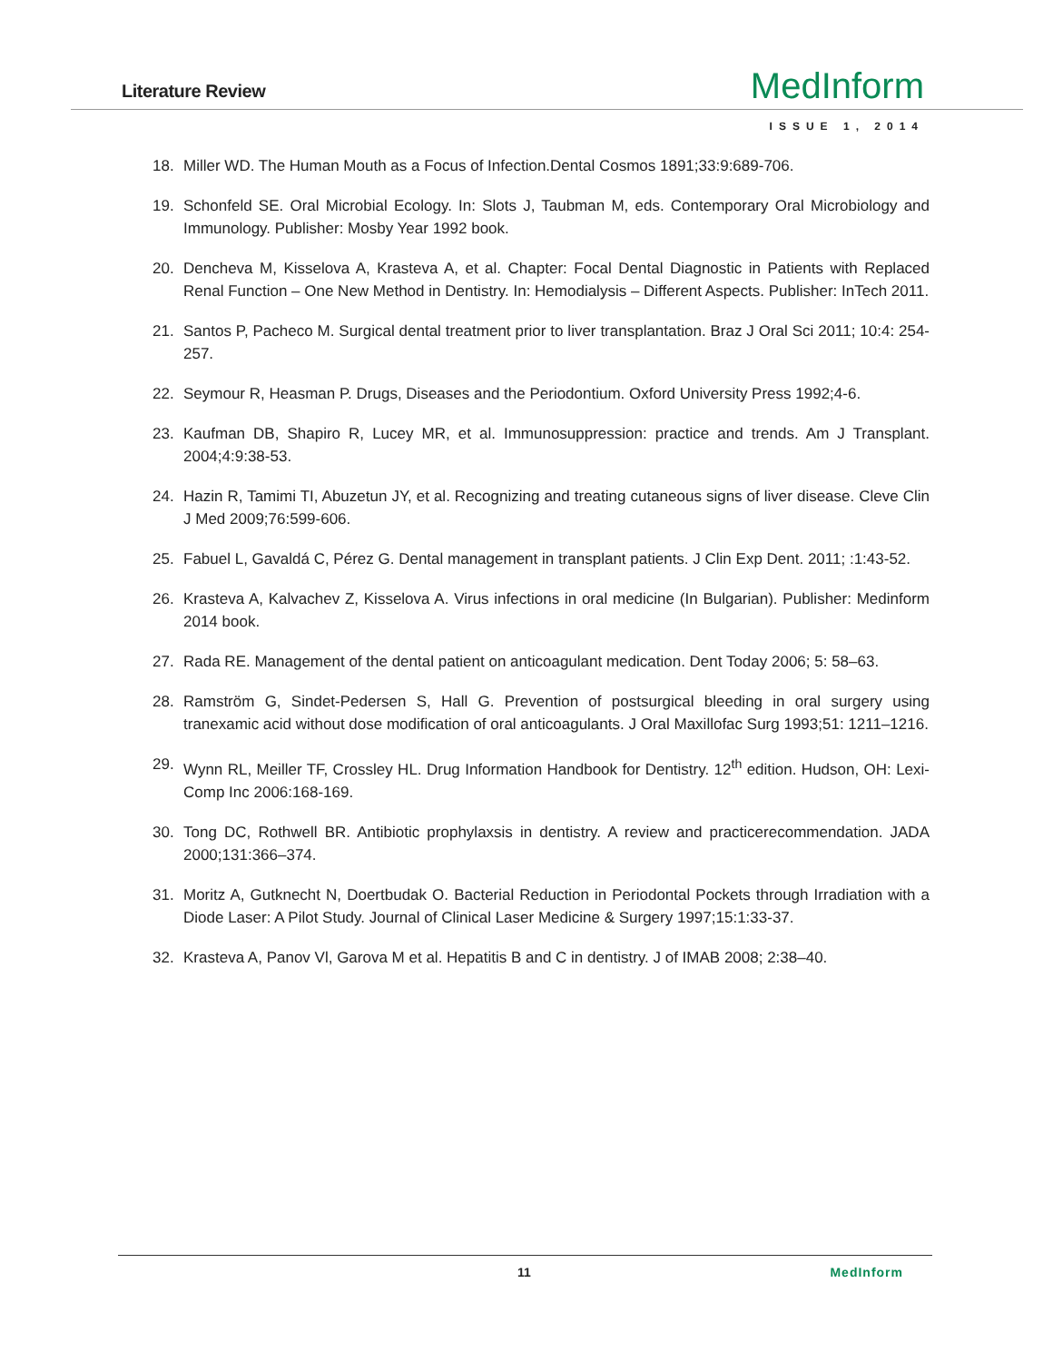Literature Review MedInform
ISSUE 1, 2014
18. Miller WD. The Human Mouth as a Focus of Infection.Dental Cosmos 1891;33:9:689-706.
19. Schonfeld SE. Oral Microbial Ecology. In: Slots J, Taubman M, eds. Contemporary Oral Microbiology and Immunology. Publisher: Mosby Year 1992 book.
20. Dencheva M, Kisselova A, Krasteva A, et al. Chapter: Focal Dental Diagnostic in Patients with Replaced Renal Function – One New Method in Dentistry. In: Hemodialysis – Different Aspects. Publisher: InTech 2011.
21. Santos P, Pacheco M. Surgical dental treatment prior to liver transplantation. Braz J Oral Sci 2011; 10:4: 254-257.
22. Seymour R, Heasman P. Drugs, Diseases and the Periodontium. Oxford University Press 1992;4-6.
23. Kaufman DB, Shapiro R, Lucey MR, et al. Immunosuppression: practice and trends. Am J Transplant. 2004;4:9:38-53.
24. Hazin R, Tamimi TI, Abuzetun JY, et al. Recognizing and treating cutaneous signs of liver disease. Cleve Clin J Med 2009;76:599-606.
25. Fabuel L, Gavaldá C, Pérez G. Dental management in transplant patients. J Clin Exp Dent. 2011; :1:43-52.
26. Krasteva A, Kalvachev Z, Kisselova A. Virus infections in oral medicine (In Bulgarian). Publisher: Medinform 2014 book.
27. Rada RE. Management of the dental patient on anticoagulant medication. Dent Today 2006; 5: 58–63.
28. Ramström G, Sindet-Pedersen S, Hall G. Prevention of postsurgical bleeding in oral surgery using tranexamic acid without dose modification of oral anticoagulants. J Oral Maxillofac Surg 1993;51: 1211–1216.
29. Wynn RL, Meiller TF, Crossley HL. Drug Information Handbook for Dentistry. 12<sup>th</sup> edition. Hudson, OH: Lexi-Comp Inc 2006:168-169.
30. Tong DC, Rothwell BR. Antibiotic prophylaxsis in dentistry. A review and practicerecommendation. JADA 2000;131:366–374.
31. Moritz A, Gutknecht N, Doertbudak O. Bacterial Reduction in Periodontal Pockets through Irradiation with a Diode Laser: A Pilot Study. Journal of Clinical Laser Medicine & Surgery 1997;15:1:33-37.
32. Krasteva A, Panov Vl, Garova M et al. Hepatitis B and C in dentistry. J of IMAB 2008; 2:38–40.
11 MedInform